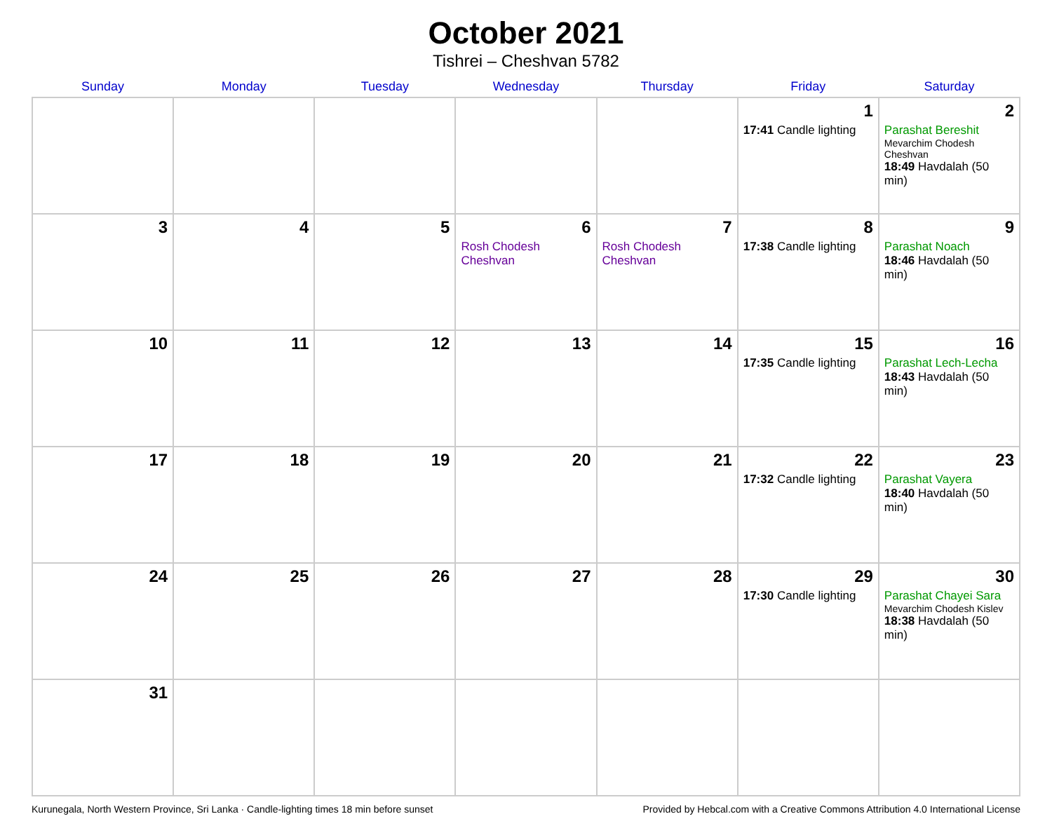October 2021
Tishrei – Cheshvan 5782
| Sunday | Monday | Tuesday | Wednesday | Thursday | Friday | Saturday |
| --- | --- | --- | --- | --- | --- | --- |
| | | | | | 1 17:41 Candle lighting | 2 Parashat Bereshit Mevarchim Chodesh Cheshvan 18:49 Havdalah (50 min) |
| 3 | 4 | 5 | 6 Rosh Chodesh Cheshvan | 7 Rosh Chodesh Cheshvan | 8 17:38 Candle lighting | 9 Parashat Noach 18:46 Havdalah (50 min) |
| 10 | 11 | 12 | 13 | 14 | 15 17:35 Candle lighting | 16 Parashat Lech-Lecha 18:43 Havdalah (50 min) |
| 17 | 18 | 19 | 20 | 21 | 22 17:32 Candle lighting | 23 Parashat Vayera 18:40 Havdalah (50 min) |
| 24 | 25 | 26 | 27 | 28 | 29 17:30 Candle lighting | 30 Parashat Chayei Sara Mevarchim Chodesh Kislev 18:38 Havdalah (50 min) |
| 31 | | | | | | |
Kurunegala, North Western Province, Sri Lanka · Candle-lighting times 18 min before sunset Provided by Hebcal.com with a Creative Commons Attribution 4.0 International License